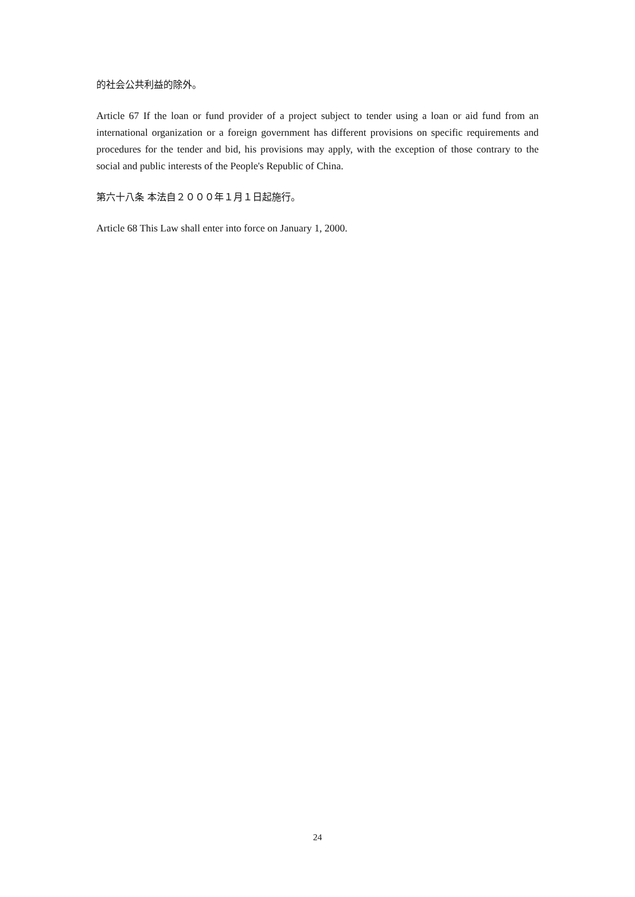的社会公共利益的除外。
Article 67 If the loan or fund provider of a project subject to tender using a loan or aid fund from an international organization or a foreign government has different provisions on specific requirements and procedures for the tender and bid, his provisions may apply, with the exception of those contrary to the social and public interests of the People's Republic of China.
第六十八条 本法自２０００年１月１日起施行。
Article 68 This Law shall enter into force on January 1, 2000.
24